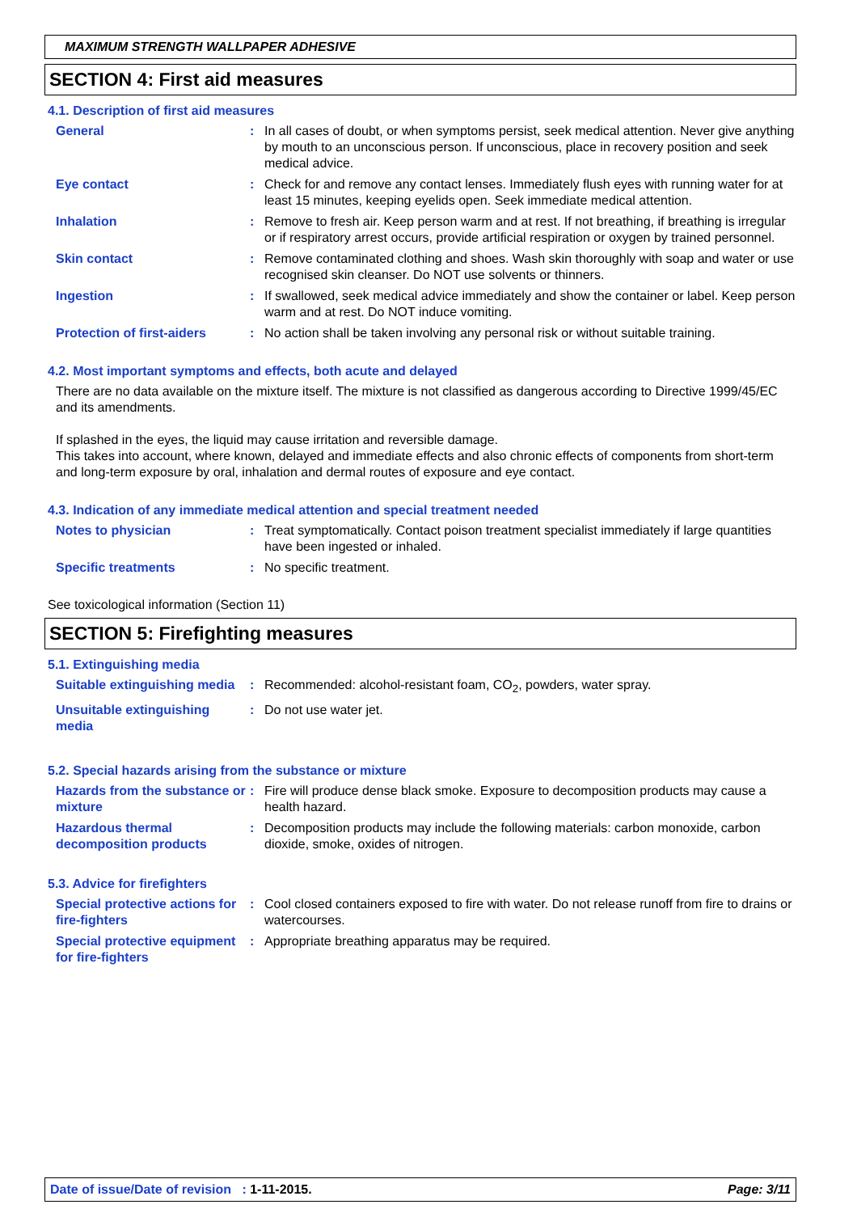MAXIMUM STRENGTH WALLPAPER ADHESIVE
SECTION 4: First aid measures
4.1. Description of first aid measures
General : In all cases of doubt, or when symptoms persist, seek medical attention. Never give anything by mouth to an unconscious person. If unconscious, place in recovery position and seek medical advice.
Eye contact : Check for and remove any contact lenses. Immediately flush eyes with running water for at least 15 minutes, keeping eyelids open. Seek immediate medical attention.
Inhalation : Remove to fresh air. Keep person warm and at rest. If not breathing, if breathing is irregular or if respiratory arrest occurs, provide artificial respiration or oxygen by trained personnel.
Skin contact : Remove contaminated clothing and shoes. Wash skin thoroughly with soap and water or use recognised skin cleanser. Do NOT use solvents or thinners.
Ingestion : If swallowed, seek medical advice immediately and show the container or label. Keep person warm and at rest. Do NOT induce vomiting.
Protection of first-aiders
: No action shall be taken involving any personal risk or without suitable training.
4.2. Most important symptoms and effects, both acute and delayed
There are no data available on the mixture itself. The mixture is not classified as dangerous according to Directive 1999/45/EC and its amendments.
If splashed in the eyes, the liquid may cause irritation and reversible damage.
This takes into account, where known, delayed and immediate effects and also chronic effects of components from short-term and long-term exposure by oral, inhalation and dermal routes of exposure and eye contact.
4.3. Indication of any immediate medical attention and special treatment needed
Notes to physician : Treat symptomatically. Contact poison treatment specialist immediately if large quantities have been ingested or inhaled.
Specific treatments : No specific treatment.
See toxicological information (Section 11)
SECTION 5: Firefighting measures
5.1. Extinguishing media
Suitable extinguishing media
: Recommended: alcohol-resistant foam, CO<sub>2</sub>, powders, water spray.
Unsuitable extinguishing media
: Do not use water jet.
5.2. Special hazards arising from the substance or mixture
Hazards from the substance or mixture
: Fire will produce dense black smoke. Exposure to decomposition products may cause a health hazard.
Hazardous thermal decomposition products
: Decomposition products may include the following materials: carbon monoxide, carbon dioxide, smoke, oxides of nitrogen.
5.3. Advice for firefighters
Special protective actions for fire-fighters
: Cool closed containers exposed to fire with water. Do not release runoff from fire to drains or watercourses.
Special protective equipment for fire-fighters
: Appropriate breathing apparatus may be required.
Date of issue/Date of revision : 1-11-2015. Page: 3/11